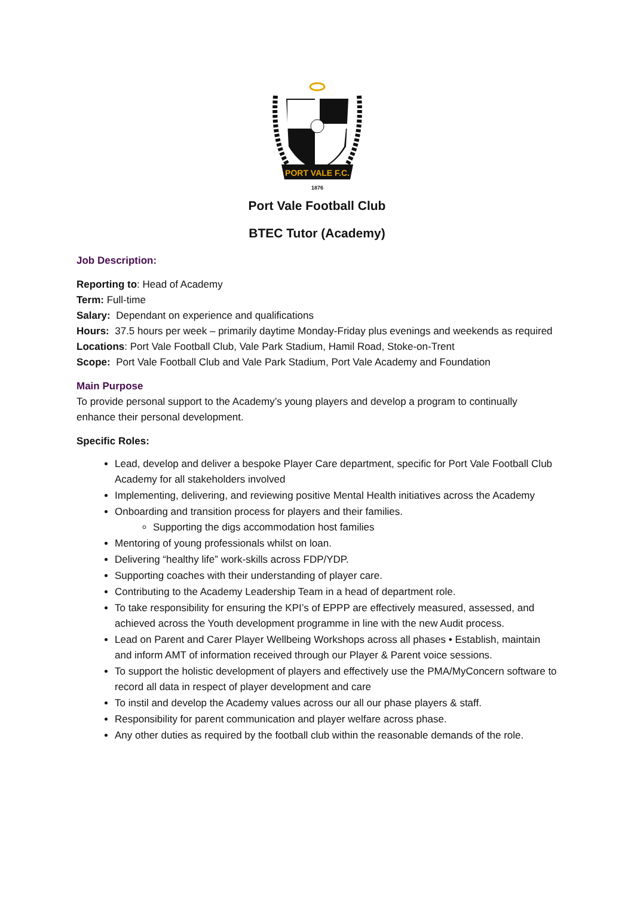PORT VALE F.C.
1876
Port Vale Football Club
BTEC Tutor (Academy)
Job Description:
Reporting to: Head of Academy
Term: Full-time
Salary: Dependant on experience and qualifications
Hours: 37.5 hours per week – primarily daytime Monday-Friday plus evenings and weekends as required
Locations: Port Vale Football Club, Vale Park Stadium, Hamil Road, Stoke-on-Trent
Scope: Port Vale Football Club and Vale Park Stadium, Port Vale Academy and Foundation
Main Purpose
To provide personal support to the Academy’s young players and develop a program to continually enhance their personal development.
Specific Roles:
Lead, develop and deliver a bespoke Player Care department, specific for Port Vale Football Club Academy for all stakeholders involved
Implementing, delivering, and reviewing positive Mental Health initiatives across the Academy
Onboarding and transition process for players and their families.
Supporting the digs accommodation host families
Mentoring of young professionals whilst on loan.
Delivering “healthy life” work-skills across FDP/YDP.
Supporting coaches with their understanding of player care.
Contributing to the Academy Leadership Team in a head of department role.
To take responsibility for ensuring the KPI’s of EPPP are effectively measured, assessed, and achieved across the Youth development programme in line with the new Audit process.
Lead on Parent and Carer Player Wellbeing Workshops across all phases • Establish, maintain and inform AMT of information received through our Player & Parent voice sessions.
To support the holistic development of players and effectively use the PMA/MyConcern software to record all data in respect of player development and care
To instil and develop the Academy values across our all our phase players & staff.
Responsibility for parent communication and player welfare across phase.
Any other duties as required by the football club within the reasonable demands of the role.